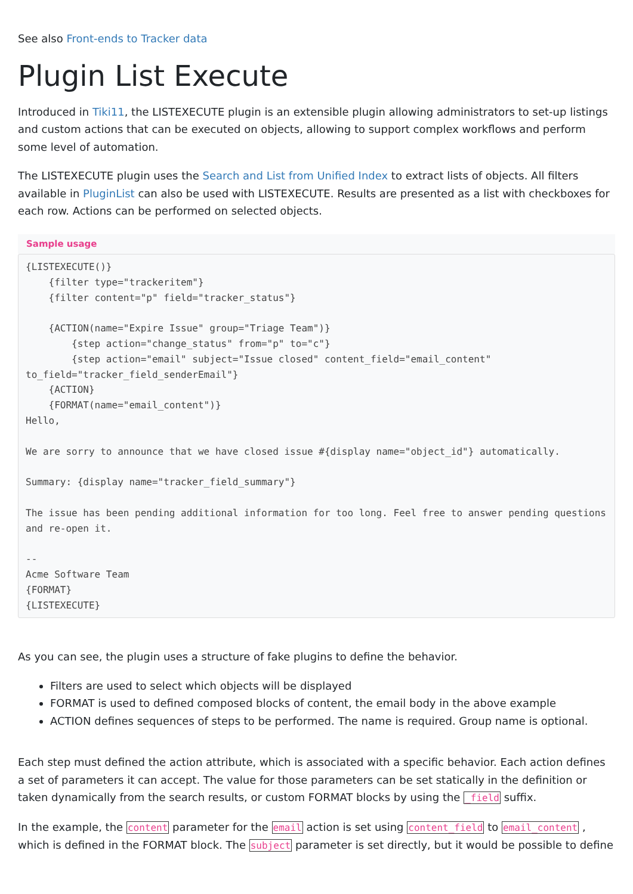See also Front-ends to Tracker data
Plugin List Execute
Introduced in Tiki11, the LISTEXECUTE plugin is an extensible plugin allowing administrators to set-up listings and custom actions that can be executed on objects, allowing to support complex workflows and perform some level of automation.
The LISTEXECUTE plugin uses the Search and List from Unified Index to extract lists of objects. All filters available in PluginList can also be used with LISTEXECUTE. Results are presented as a list with checkboxes for each row. Actions can be performed on selected objects.
Sample usage
{LISTEXECUTE()}
    {filter type="trackeritem"}
    {filter content="p" field="tracker_status"}

    {ACTION(name="Expire Issue" group="Triage Team")}
        {step action="change_status" from="p" to="c"}
        {step action="email" subject="Issue closed" content_field="email_content" to_field="tracker_field_senderEmail"}
    {ACTION}
    {FORMAT(name="email_content")}
Hello,

We are sorry to announce that we have closed issue #{display name="object_id"} automatically.

Summary: {display name="tracker_field_summary"}

The issue has been pending additional information for too long. Feel free to answer pending questions and re-open it.

--
Acme Software Team
{FORMAT}
{LISTEXECUTE}
As you can see, the plugin uses a structure of fake plugins to define the behavior.
Filters are used to select which objects will be displayed
FORMAT is used to defined composed blocks of content, the email body in the above example
ACTION defines sequences of steps to be performed. The name is required. Group name is optional.
Each step must defined the action attribute, which is associated with a specific behavior. Each action defines a set of parameters it can accept. The value for those parameters can be set statically in the definition or taken dynamically from the search results, or custom FORMAT blocks by using the _field suffix.
In the example, the content parameter for the email action is set using content_field to email_content , which is defined in the FORMAT block. The subject parameter is set directly, but it would be possible to define